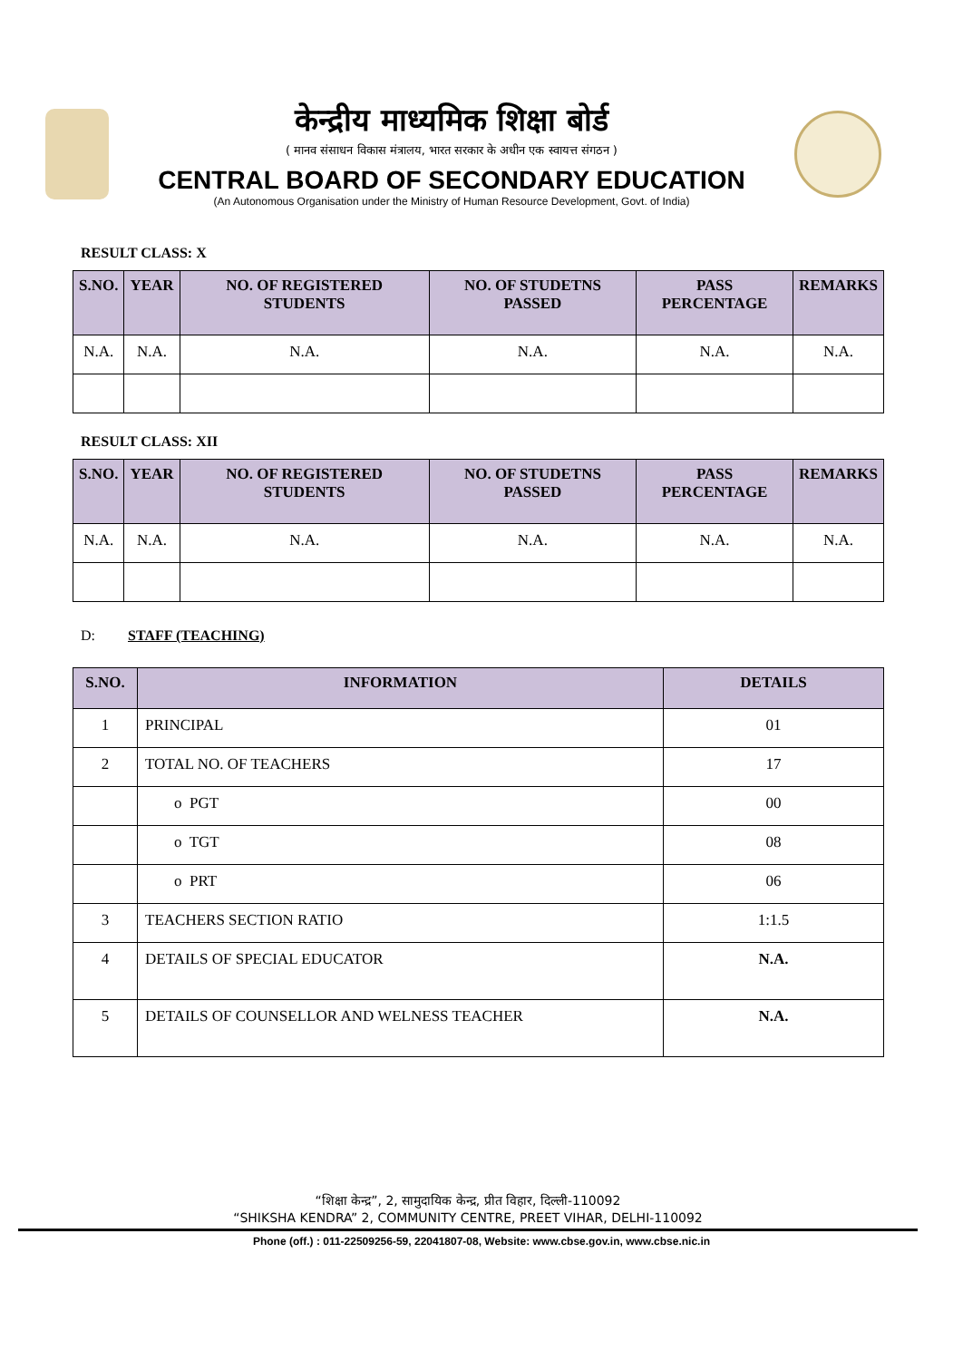केन्द्रीय माध्यमिक शिक्षा बोर्ड
( मानव संसाधन विकास मंत्रालय, भारत सरकार के अधीन एक स्वायत्त संगठन )
CENTRAL BOARD OF SECONDARY EDUCATION
(An Autonomous Organisation under the Ministry of Human Resource Development, Govt. of India)
RESULT CLASS: X
| S.NO. | YEAR | NO. OF REGISTERED STUDENTS | NO. OF STUDETNS PASSED | PASS PERCENTAGE | REMARKS |
| --- | --- | --- | --- | --- | --- |
| N.A. | N.A. | N.A. | N.A. | N.A. | N.A. |
RESULT CLASS: XII
| S.NO. | YEAR | NO. OF REGISTERED STUDENTS | NO. OF STUDETNS PASSED | PASS PERCENTAGE | REMARKS |
| --- | --- | --- | --- | --- | --- |
| N.A. | N.A. | N.A. | N.A. | N.A. | N.A. |
D: STAFF (TEACHING)
| S.NO. | INFORMATION | DETAILS |
| --- | --- | --- |
| 1 | PRINCIPAL | 01 |
| 2 | TOTAL NO. OF TEACHERS | 17 |
| | o PGT | 00 |
| | o TGT | 08 |
| | o PRT | 06 |
| 3 | TEACHERS SECTION RATIO | 1:1.5 |
| 4 | DETAILS OF SPECIAL EDUCATOR | N.A. |
| 5 | DETAILS OF COUNSELLOR AND WELNESS TEACHER | N.A. |
“शिक्षा केन्द्र”, 2, सामुदायिक केन्द्र, प्रीत विहार, दिल्ली-110092
“SHIKSHA KENDRA” 2, COMMUNITY CENTRE, PREET VIHAR, DELHI-110092
Phone (off.) : 011-22509256-59, 22041807-08, Website: www.cbse.gov.in, www.cbse.nic.in